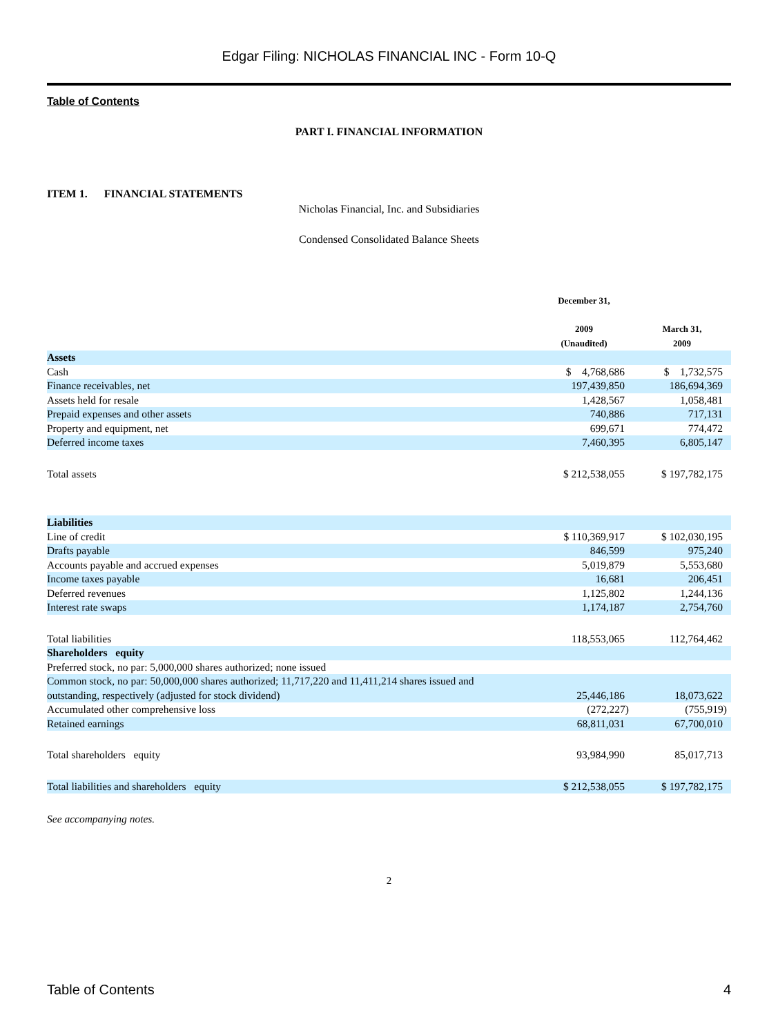Edgar Filing: NICHOLAS FINANCIAL INC - Form 10-Q
Table of Contents
PART I. FINANCIAL INFORMATION
ITEM 1. FINANCIAL STATEMENTS
Nicholas Financial, Inc. and Subsidiaries
Condensed Consolidated Balance Sheets
| | December 31, 2009 (Unaudited) | March 31, 2009 |
| --- | --- | --- |
| Assets | | |
| Cash | $ 4,768,686 | $ 1,732,575 |
| Finance receivables, net | 197,439,850 | 186,694,369 |
| Assets held for resale | 1,428,567 | 1,058,481 |
| Prepaid expenses and other assets | 740,886 | 717,131 |
| Property and equipment, net | 699,671 | 774,472 |
| Deferred income taxes | 7,460,395 | 6,805,147 |
| Total assets | $ 212,538,055 | $ 197,782,175 |
| Liabilities | | |
| Line of credit | $ 110,369,917 | $ 102,030,195 |
| Drafts payable | 846,599 | 975,240 |
| Accounts payable and accrued expenses | 5,019,879 | 5,553,680 |
| Income taxes payable | 16,681 | 206,451 |
| Deferred revenues | 1,125,802 | 1,244,136 |
| Interest rate swaps | 1,174,187 | 2,754,760 |
| Total liabilities | 118,553,065 | 112,764,462 |
| Shareholders equity | | |
| Preferred stock, no par: 5,000,000 shares authorized; none issued | | |
| Common stock, no par: 50,000,000 shares authorized; 11,717,220 and 11,411,214 shares issued and outstanding, respectively (adjusted for stock dividend) | 25,446,186 | 18,073,622 |
| Accumulated other comprehensive loss | (272,227) | (755,919) |
| Retained earnings | 68,811,031 | 67,700,010 |
| Total shareholders equity | 93,984,990 | 85,017,713 |
| Total liabilities and shareholders equity | $ 212,538,055 | $ 197,782,175 |
See accompanying notes.
2
Table of Contents 4